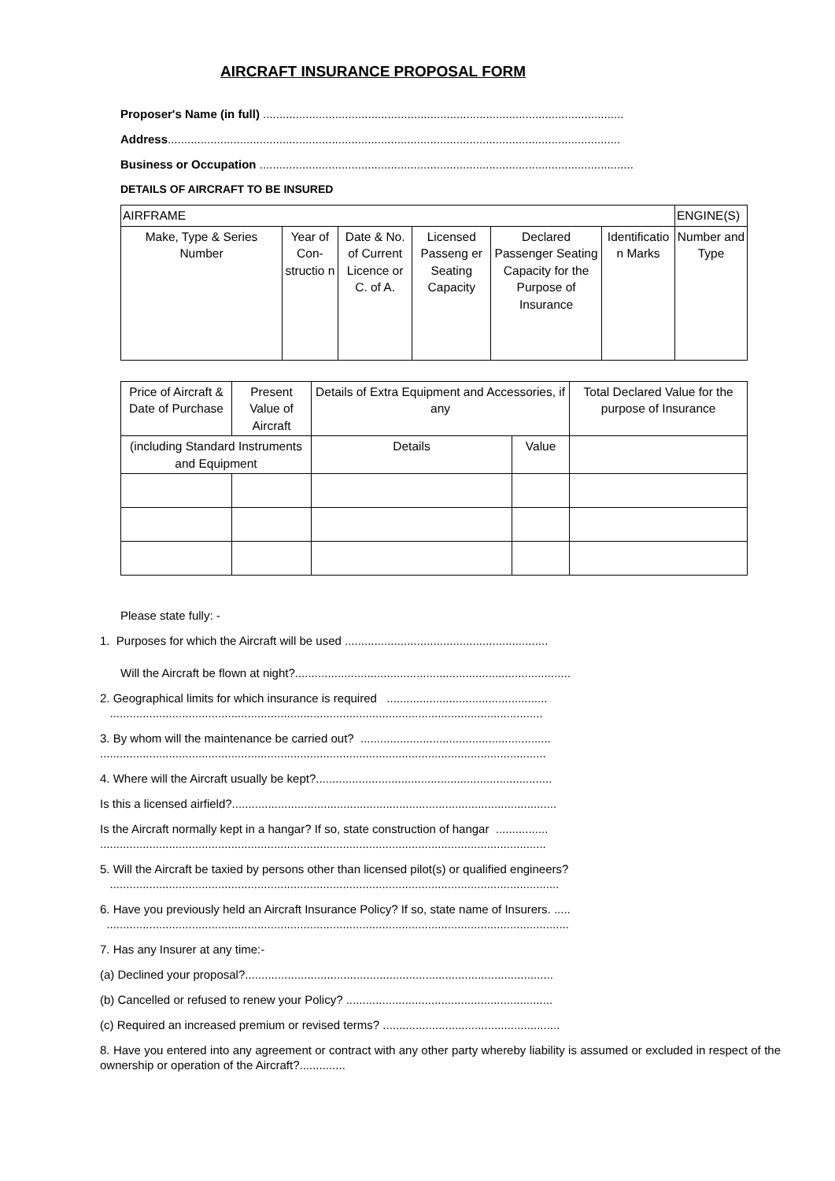AIRCRAFT INSURANCE PROPOSAL FORM
Proposer's Name (in full) ..............................................................................................................
Address..........................................................................................................................................
Business or Occupation ..................................................................................................................
DETAILS OF AIRCRAFT TO BE INSURED
| AIRFRAME | | | | | | ENGINE(S) |
| Make, Type & Series Number | Year of Con-structio n | Date & No. of Current Licence or C. of A. | Licensed Passeng er Seating Capacity | Declared Passenger Seating Capacity for the Purpose of Insurance | Identificatio n Marks | Number and Type |
| Price of Aircraft & Date of Purchase | Present Value of Aircraft | Details of Extra Equipment and Accessories, if any | | Total Declared Value for the purpose of Insurance |
| (including Standard Instruments and Equipment | | | | |
| | | Details | Value | |
Please state fully: -
1. Purposes for which the Aircraft will be used ..............................................................
Will the Aircraft be flown at night?....................................................................................
2. Geographical limits for which insurance is required .................................................
....................................................................................................................................
3. By whom will the maintenance be carried out? ..........................................................
........................................................................................................................................
4. Where will the Aircraft usually be kept?........................................................................
Is this a licensed airfield?...................................................................................................
Is the Aircraft normally kept in a hangar? If so, state construction of hangar ................
........................................................................................................................................
5. Will the Aircraft be taxied by persons other than licensed pilot(s) or qualified engineers?
.........................................................................................................................................
6. Have you previously held an Aircraft Insurance Policy? If so, state name of Insurers. .....
.............................................................................................................................................
7. Has any Insurer at any time:-
(a) Declined your proposal?..............................................................................................
(b) Cancelled or refused to renew your Policy? ...............................................................
(c) Required an increased premium or revised terms? ......................................................
8. Have you entered into any agreement or contract with any other party whereby liability is assumed or excluded in respect of the ownership or operation of the Aircraft?..............